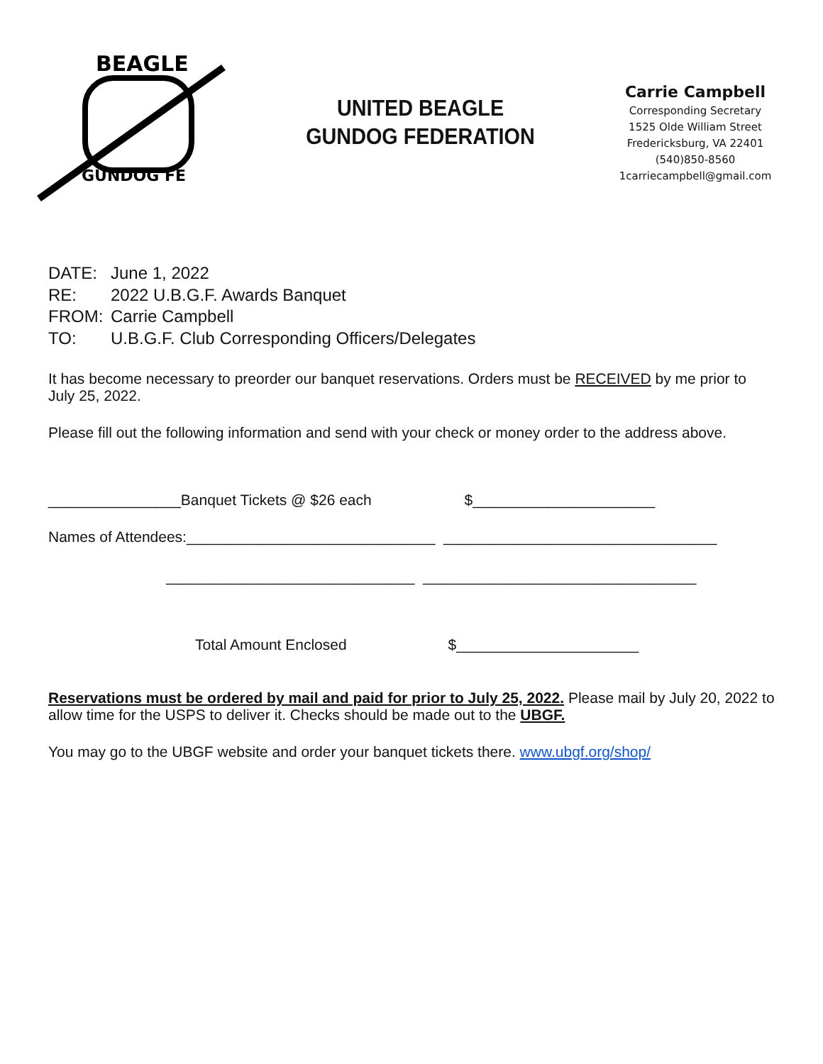BEAGLE
GUNDOG FE
UNITED BEAGLE
GUNDOG FEDERATION
Carrie Campbell
Corresponding Secretary
1525 Olde William Street
Fredericksburg, VA 22401
(540)850-8560
1carriecampbell@gmail.com
DATE: June 1, 2022
RE: 2022 U.B.G.F. Awards Banquet
FROM: Carrie Campbell
TO: U.B.G.F. Club Corresponding Officers/Delegates
It has become necessary to preorder our banquet reservations. Orders must be RECEIVED by me prior to July 25, 2022.
Please fill out the following information and send with your check or money order to the address above.
________________Banquet Tickets @ $26 each $______________________
Names of Attendees:______________________________ _________________________________
______________________________ _________________________________
Total Amount Enclosed $______________________
Reservations must be ordered by mail and paid for prior to July 25, 2022. Please mail by July 20, 2022 to allow time for the USPS to deliver it. Checks should be made out to the UBGF.
You may go to the UBGF website and order your banquet tickets there. www.ubgf.org/shop/